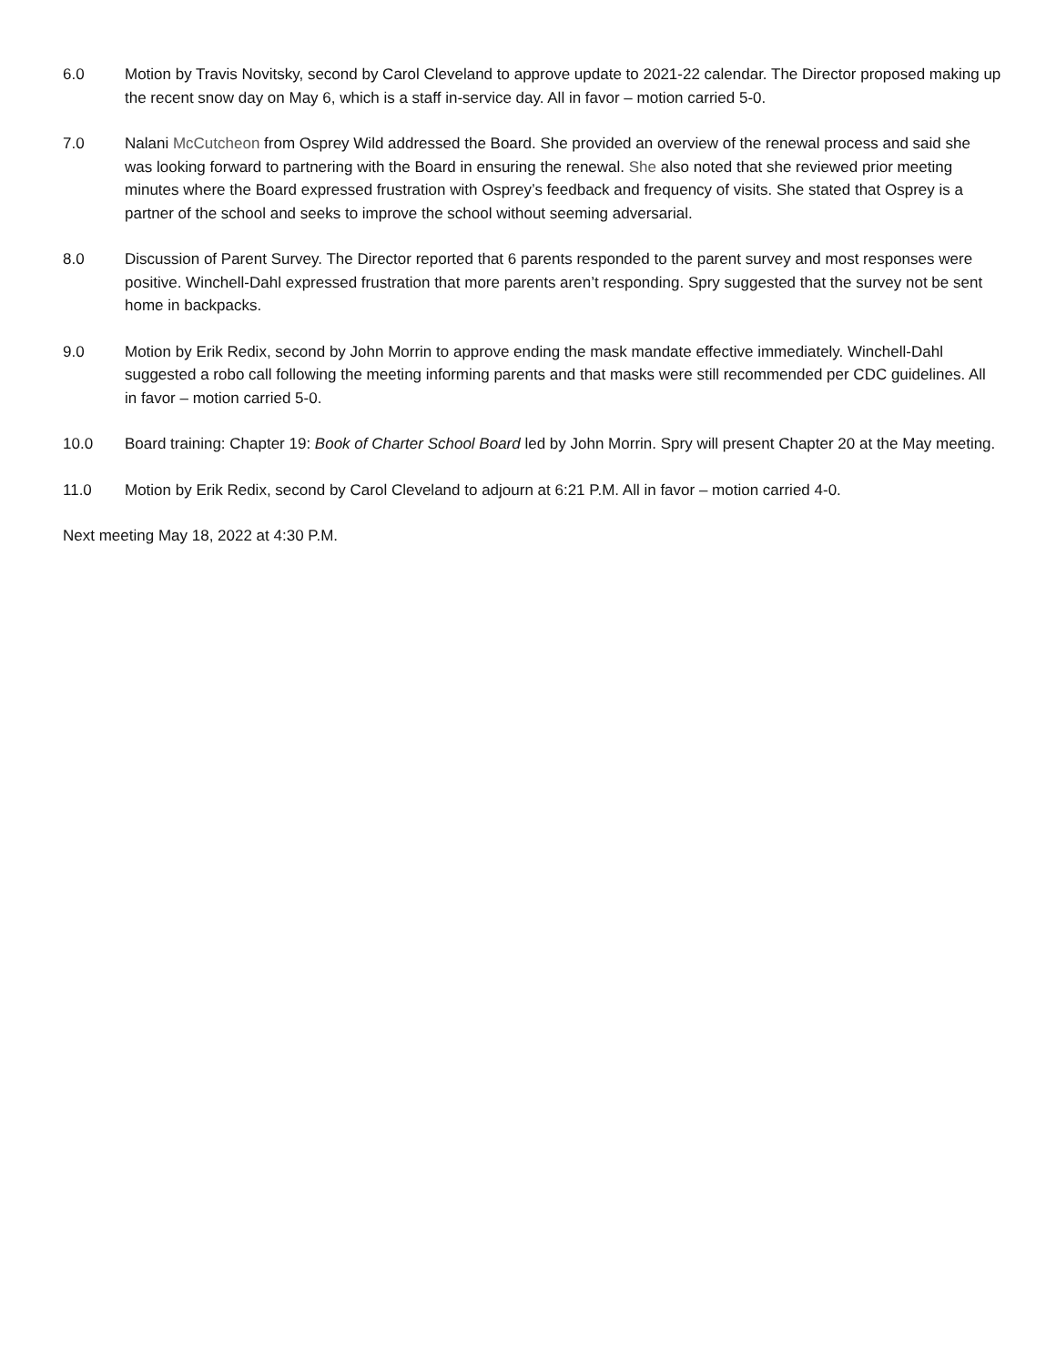6.0 Motion by Travis Novitsky, second by Carol Cleveland to approve update to 2021-22 calendar. The Director proposed making up the recent snow day on May 6, which is a staff in-service day. All in favor – motion carried 5-0.
7.0 Nalani McCutcheon from Osprey Wild addressed the Board. She provided an overview of the renewal process and said she was looking forward to partnering with the Board in ensuring the renewal. She also noted that she reviewed prior meeting minutes where the Board expressed frustration with Osprey’s feedback and frequency of visits. She stated that Osprey is a partner of the school and seeks to improve the school without seeming adversarial.
8.0 Discussion of Parent Survey. The Director reported that 6 parents responded to the parent survey and most responses were positive. Winchell-Dahl expressed frustration that more parents aren’t responding. Spry suggested that the survey not be sent home in backpacks.
9.0 Motion by Erik Redix, second by John Morrin to approve ending the mask mandate effective immediately. Winchell-Dahl suggested a robo call following the meeting informing parents and that masks were still recommended per CDC guidelines. All in favor – motion carried 5-0.
10.0 Board training: Chapter 19: Book of Charter School Board led by John Morrin. Spry will present Chapter 20 at the May meeting.
11.0 Motion by Erik Redix, second by Carol Cleveland to adjourn at 6:21 P.M. All in favor – motion carried 4-0.
Next meeting May 18, 2022 at 4:30 P.M.